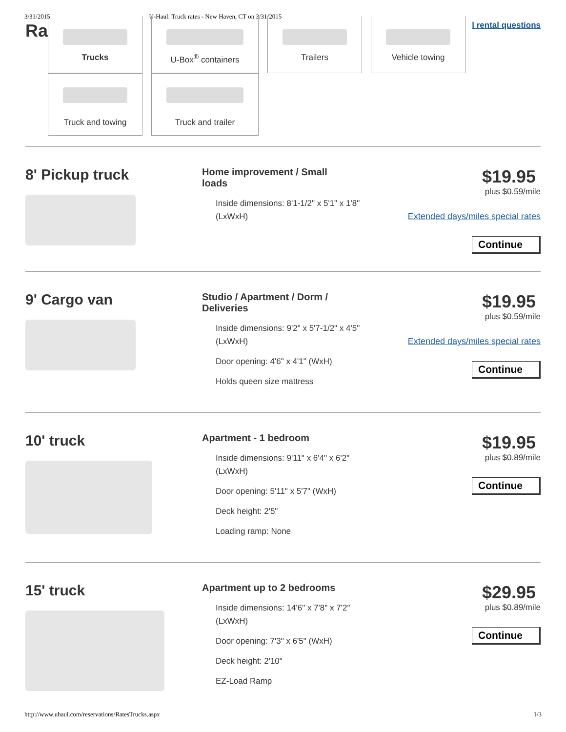3/31/2015 U-Haul: Truck rates - New Haven, CT on 3/31/2015
Ra l rental questions
Trucks
U-Box<sup>®</sup> containers
Trailers
Vehicle towing
Truck and towing
Truck and trailer
8' Pickup truck
Home improvement / Small loads
Inside dimensions: 8'1-1/2" x 5'1" x 1'8" (LxWxH)
$19.95
plus $0.59/mile
Extended days/miles special rates
Continue
9' Cargo van
Studio / Apartment / Dorm / Deliveries
Inside dimensions: 9'2" x 5'7-1/2" x 4'5" (LxWxH)
Door opening: 4'6" x 4'1" (WxH)
Holds queen size mattress
$19.95
plus $0.59/mile
Extended days/miles special rates
Continue
10' truck
Apartment - 1 bedroom
Inside dimensions: 9'11" x 6'4" x 6'2" (LxWxH)
Door opening: 5'11" x 5'7" (WxH)
Deck height: 2'5"
Loading ramp: None
$19.95
plus $0.89/mile
Continue
15' truck
Apartment up to 2 bedrooms
Inside dimensions: 14'6" x 7'8" x 7'2" (LxWxH)
Door opening: 7'3" x 6'5" (WxH)
Deck height: 2'10"
EZ-Load Ramp
$29.95
plus $0.89/mile
Continue
http://www.uhaul.com/reservations/RatesTrucks.aspx 1/3